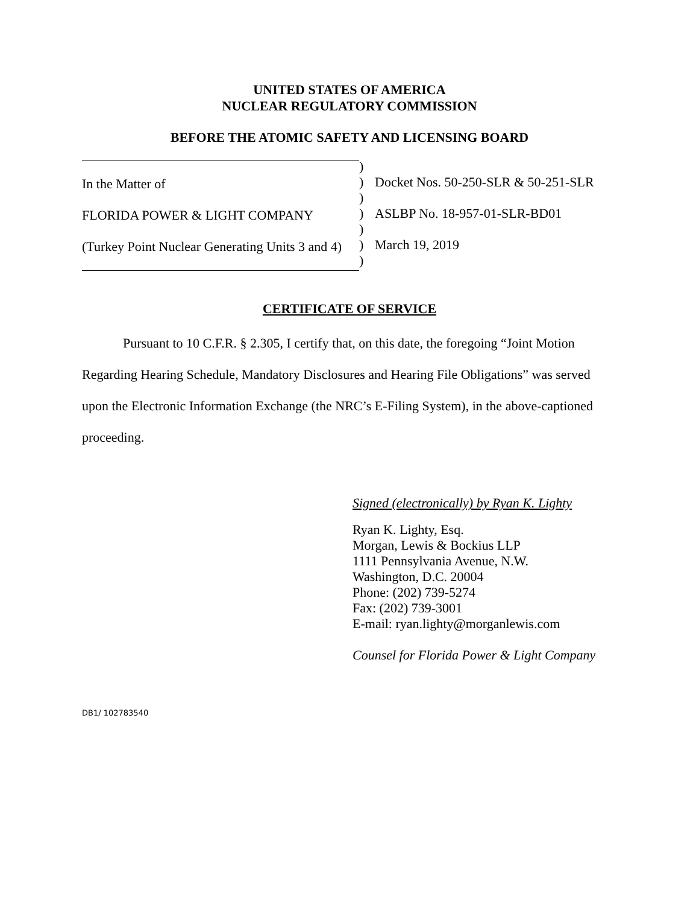UNITED STATES OF AMERICA
NUCLEAR REGULATORY COMMISSION
BEFORE THE ATOMIC SAFETY AND LICENSING BOARD
In the Matter of
FLORIDA POWER & LIGHT COMPANY
(Turkey Point Nuclear Generating Units 3 and 4)
)
)
)
)
)
)
)
Docket Nos. 50-250-SLR & 50-251-SLR
ASLBP No. 18-957-01-SLR-BD01
March 19, 2019
CERTIFICATE OF SERVICE
Pursuant to 10 C.F.R. § 2.305, I certify that, on this date, the foregoing “Joint Motion Regarding Hearing Schedule, Mandatory Disclosures and Hearing File Obligations” was served upon the Electronic Information Exchange (the NRC’s E-Filing System), in the above-captioned proceeding.
Signed (electronically) by Ryan K. Lighty
Ryan K. Lighty, Esq.
Morgan, Lewis & Bockius LLP
1111 Pennsylvania Avenue, N.W.
Washington, D.C. 20004
Phone: (202) 739-5274
Fax: (202) 739-3001
E-mail: ryan.lighty@morganlewis.com
Counsel for Florida Power & Light Company
DB1/ 102783540